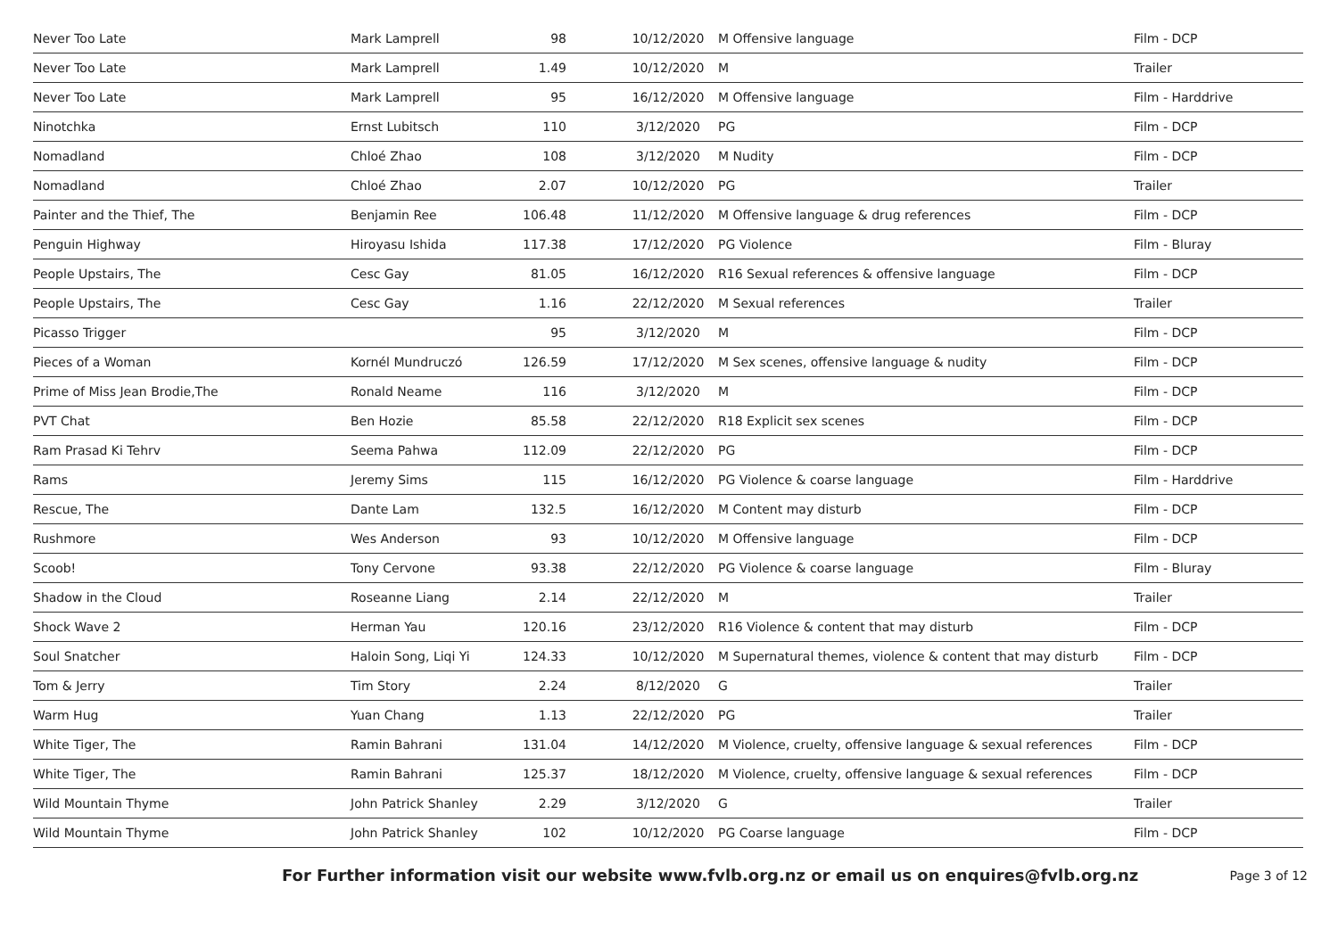| Never Too Late | Mark Lamprell | 98 | 10/12/2020 | M Offensive language | Film - DCP |
| Never Too Late | Mark Lamprell | 1.49 | 10/12/2020 | M | Trailer |
| Never Too Late | Mark Lamprell | 95 | 16/12/2020 | M Offensive language | Film - Harddrive |
| Ninotchka | Ernst Lubitsch | 110 | 3/12/2020 | PG | Film - DCP |
| Nomadland | Chloé Zhao | 108 | 3/12/2020 | M Nudity | Film - DCP |
| Nomadland | Chloé Zhao | 2.07 | 10/12/2020 | PG | Trailer |
| Painter and the Thief, The | Benjamin Ree | 106.48 | 11/12/2020 | M Offensive language & drug references | Film - DCP |
| Penguin Highway | Hiroyasu Ishida | 117.38 | 17/12/2020 | PG Violence | Film - Bluray |
| People Upstairs, The | Cesc Gay | 81.05 | 16/12/2020 | R16 Sexual references & offensive language | Film - DCP |
| People Upstairs, The | Cesc Gay | 1.16 | 22/12/2020 | M Sexual references | Trailer |
| Picasso Trigger | | 95 | 3/12/2020 | M | Film - DCP |
| Pieces of a Woman | Kornél Mundruczó | 126.59 | 17/12/2020 | M Sex scenes, offensive language & nudity | Film - DCP |
| Prime of Miss Jean Brodie,The | Ronald Neame | 116 | 3/12/2020 | M | Film - DCP |
| PVT Chat | Ben Hozie | 85.58 | 22/12/2020 | R18 Explicit sex scenes | Film - DCP |
| Ram Prasad Ki Tehrv | Seema Pahwa | 112.09 | 22/12/2020 | PG | Film - DCP |
| Rams | Jeremy Sims | 115 | 16/12/2020 | PG Violence & coarse language | Film - Harddrive |
| Rescue, The | Dante Lam | 132.5 | 16/12/2020 | M Content may disturb | Film - DCP |
| Rushmore | Wes Anderson | 93 | 10/12/2020 | M Offensive language | Film - DCP |
| Scoob! | Tony Cervone | 93.38 | 22/12/2020 | PG Violence & coarse language | Film - Bluray |
| Shadow in the Cloud | Roseanne Liang | 2.14 | 22/12/2020 | M | Trailer |
| Shock Wave 2 | Herman Yau | 120.16 | 23/12/2020 | R16 Violence & content that may disturb | Film - DCP |
| Soul Snatcher | Haloin Song, Liqi Yi | 124.33 | 10/12/2020 | M Supernatural themes, violence & content that may disturb | Film - DCP |
| Tom & Jerry | Tim Story | 2.24 | 8/12/2020 | G | Trailer |
| Warm Hug | Yuan Chang | 1.13 | 22/12/2020 | PG | Trailer |
| White Tiger, The | Ramin Bahrani | 131.04 | 14/12/2020 | M Violence, cruelty, offensive language & sexual references | Film - DCP |
| White Tiger, The | Ramin Bahrani | 125.37 | 18/12/2020 | M Violence, cruelty, offensive language & sexual references | Film - DCP |
| Wild Mountain Thyme | John Patrick Shanley | 2.29 | 3/12/2020 | G | Trailer |
| Wild Mountain Thyme | John Patrick Shanley | 102 | 10/12/2020 | PG Coarse language | Film - DCP |
For Further information visit our website www.fvlb.org.nz or email us on enquires@fvlb.org.nz Page 3 of 12